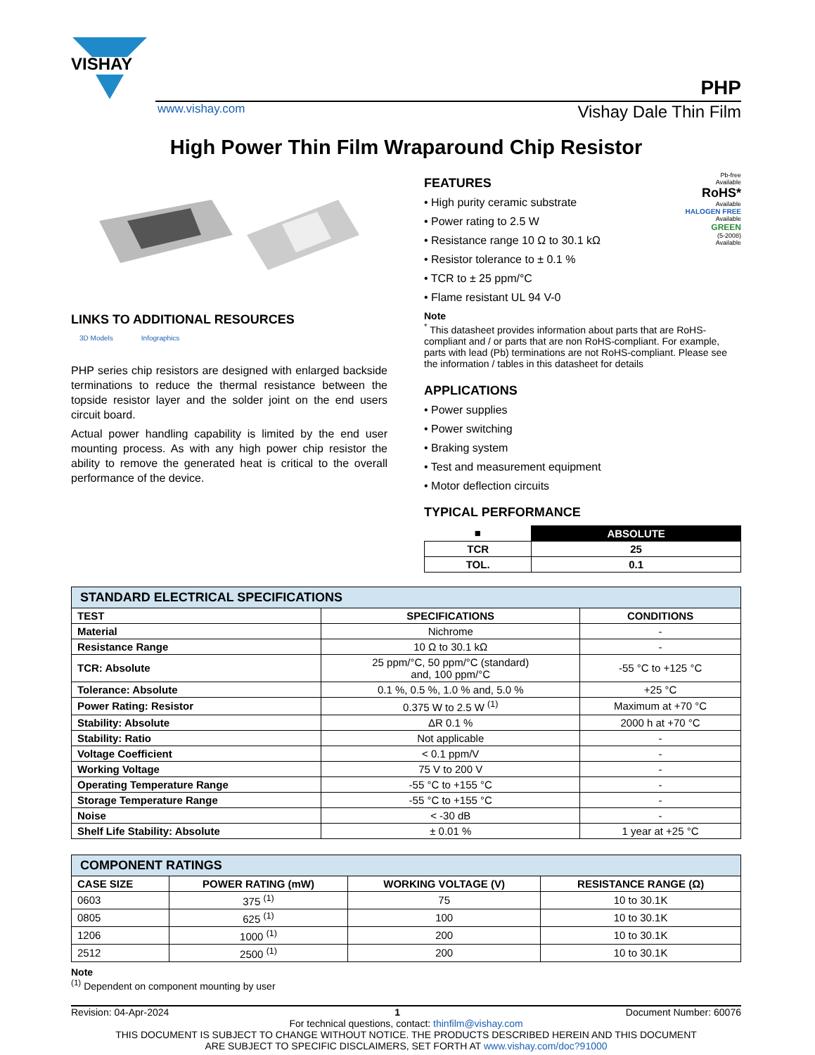VISHAY
PHP
www.vishay.com Vishay Dale Thin Film
High Power Thin Film Wraparound Chip Resistor
LINKS TO ADDITIONAL RESOURCES
3D Models Infographics
PHP series chip resistors are designed with enlarged backside terminations to reduce the thermal resistance between the topside resistor layer and the solder joint on the end users circuit board.
Actual power handling capability is limited by the end user mounting process. As with any high power chip resistor the ability to remove the generated heat is critical to the overall performance of the device.
FEATURES
• High purity ceramic substrate
• Power rating to 2.5 W
• Resistance range 10 Ω to 30.1 kΩ
• Resistor tolerance to ± 0.1 %
• TCR to ± 25 ppm/°C
• Flame resistant UL 94 V-0
Pb-free
Available
RoHS*
Available
HALOGEN FREE
Available
GREEN
(5-2008)
Available
Note
<sup>*</sup> This datasheet provides information about parts that are RoHS-compliant and / or parts that are non RoHS-compliant. For example, parts with lead (Pb) terminations are not RoHS-compliant. Please see the information / tables in this datasheet for details
APPLICATIONS
• Power supplies
• Power switching
• Braking system
• Test and measurement equipment
• Motor deflection circuits
TYPICAL PERFORMANCE
| ■ | ABSOLUTE |
| --- | --- |
| TCR | 25 |
| TOL. | 0.1 |
| STANDARD ELECTRICAL SPECIFICATIONS | | |
| --- | --- | --- |
| TEST | SPECIFICATIONS | CONDITIONS |
| Material | Nichrome | - |
| Resistance Range | 10 Ω to 30.1 kΩ | - |
| TCR: Absolute | 25 ppm/°C, 50 ppm/°C (standard) and, 100 ppm/°C | -55 °C to +125 °C |
| Tolerance: Absolute | 0.1 %, 0.5 %, 1.0 % and, 5.0 % | +25 °C |
| Power Rating: Resistor | 0.375 W to 2.5 W <sup>(1)</sup> | Maximum at +70 °C |
| Stability: Absolute | ΔR 0.1 % | 2000 h at +70 °C |
| Stability: Ratio | Not applicable | - |
| Voltage Coefficient | < 0.1 ppm/V | - |
| Working Voltage | 75 V to 200 V | - |
| Operating Temperature Range | -55 °C to +155 °C | - |
| Storage Temperature Range | -55 °C to +155 °C | - |
| Noise | < -30 dB | - |
| Shelf Life Stability: Absolute | ± 0.01 % | 1 year at +25 °C |
| COMPONENT RATINGS | | | |
| --- | --- | --- | --- |
| CASE SIZE | POWER RATING (mW) | WORKING VOLTAGE (V) | RESISTANCE RANGE (Ω) |
| 0603 | 375 <sup>(1)</sup> | 75 | 10 to 30.1K |
| 0805 | 625 <sup>(1)</sup> | 100 | 10 to 30.1K |
| 1206 | 1000 <sup>(1)</sup> | 200 | 10 to 30.1K |
| 2512 | 2500 <sup>(1)</sup> | 200 | 10 to 30.1K |
Note
<sup>(1)</sup> Dependent on component mounting by user
Revision: 04-Apr-2024 1 Document Number: 60076
For technical questions, contact: thinfilm@vishay.com
THIS DOCUMENT IS SUBJECT TO CHANGE WITHOUT NOTICE. THE PRODUCTS DESCRIBED HEREIN AND THIS DOCUMENT
ARE SUBJECT TO SPECIFIC DISCLAIMERS, SET FORTH AT www.vishay.com/doc?91000